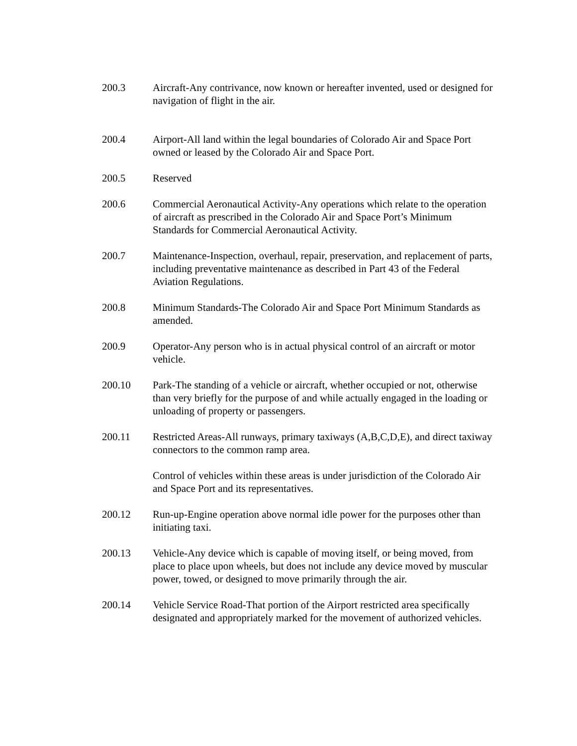200.3 Aircraft-Any contrivance, now known or hereafter invented, used or designed for navigation of flight in the air.
200.4 Airport-All land within the legal boundaries of Colorado Air and Space Port owned or leased by the Colorado Air and Space Port.
200.5 Reserved
200.6 Commercial Aeronautical Activity-Any operations which relate to the operation of aircraft as prescribed in the Colorado Air and Space Port’s Minimum Standards for Commercial Aeronautical Activity.
200.7 Maintenance-Inspection, overhaul, repair, preservation, and replacement of parts, including preventative maintenance as described in Part 43 of the Federal Aviation Regulations.
200.8 Minimum Standards-The Colorado Air and Space Port Minimum Standards as amended.
200.9 Operator-Any person who is in actual physical control of an aircraft or motor vehicle.
200.10 Park-The standing of a vehicle or aircraft, whether occupied or not, otherwise than very briefly for the purpose of and while actually engaged in the loading or unloading of property or passengers.
200.11 Restricted Areas-All runways, primary taxiways (A,B,C,D,E), and direct taxiway connectors to the common ramp area.
Control of vehicles within these areas is under jurisdiction of the Colorado Air and Space Port and its representatives.
200.12 Run-up-Engine operation above normal idle power for the purposes other than initiating taxi.
200.13 Vehicle-Any device which is capable of moving itself, or being moved, from place to place upon wheels, but does not include any device moved by muscular power, towed, or designed to move primarily through the air.
200.14 Vehicle Service Road-That portion of the Airport restricted area specifically designated and appropriately marked for the movement of authorized vehicles.